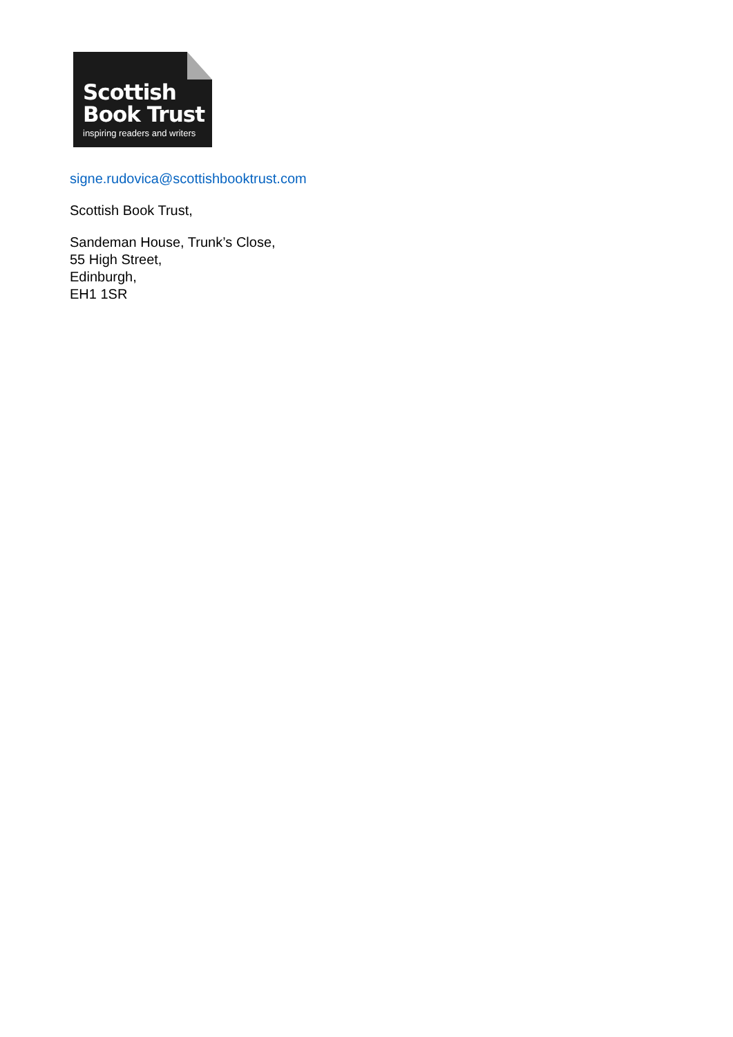Scottish
Book Trust
inspiring readers and writers
signe.rudovica@scottishbooktrust.com
Scottish Book Trust,
Sandeman House, Trunk’s Close,
55 High Street,
Edinburgh,
EH1 1SR